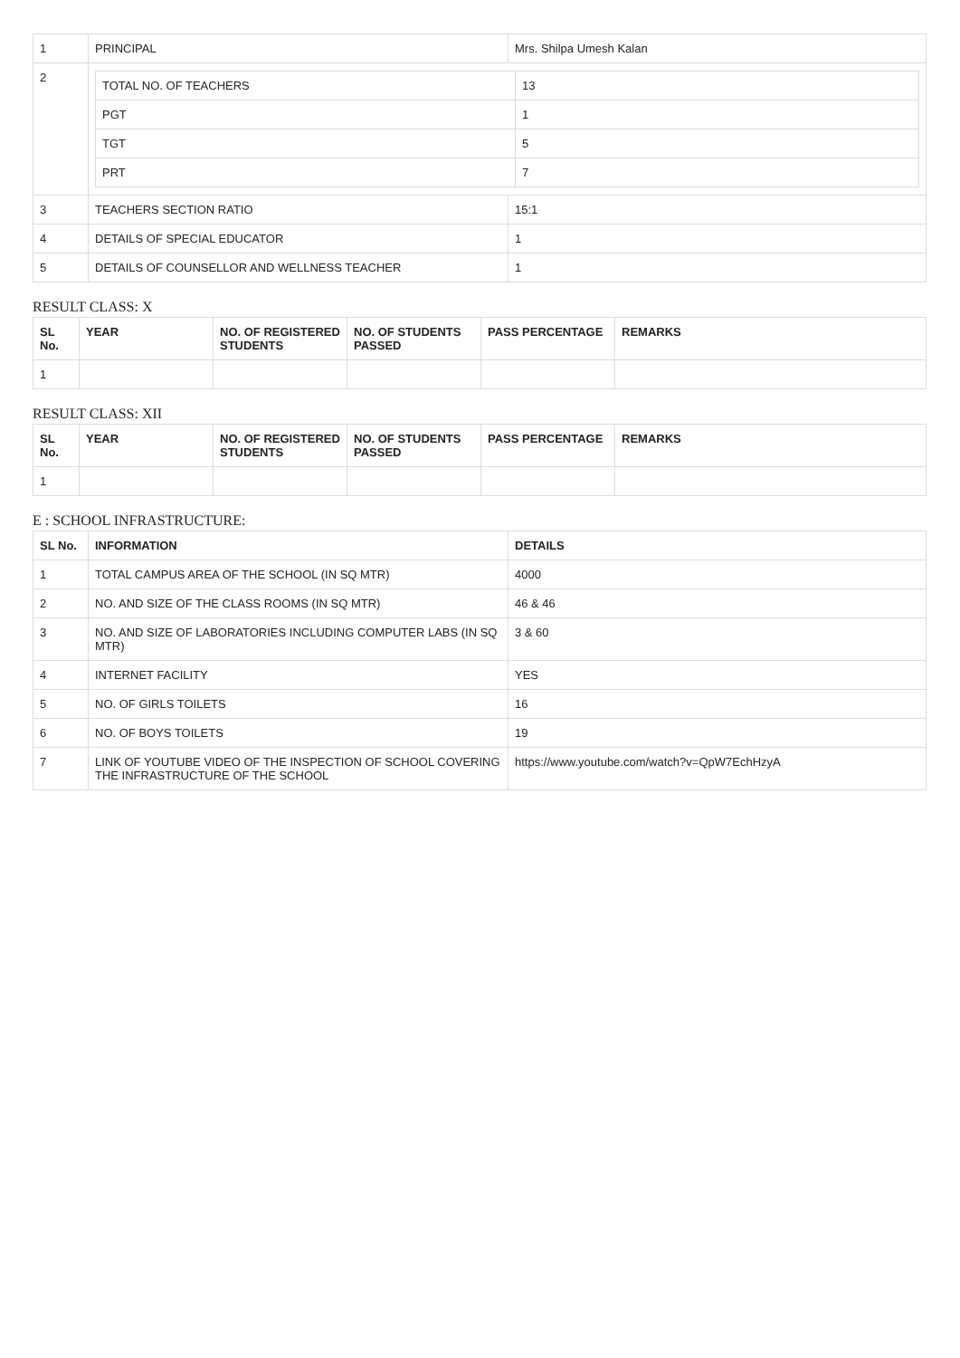| 1 | PRINCIPAL | Mrs. Shilpa Umesh Kalan |
| 2 | / TOTAL NO. OF TEACHERS / 13 / / PGT / 1 / / TGT / 5 / / PRT / 7 / | |
| 3 | TEACHERS SECTION RATIO | 15:1 |
| 4 | DETAILS OF SPECIAL EDUCATOR | 1 |
| 5 | DETAILS OF COUNSELLOR AND WELLNESS TEACHER | 1 |
RESULT CLASS: X
| SL No. | YEAR | NO. OF REGISTERED STUDENTS | NO. OF STUDENTS PASSED | PASS PERCENTAGE | REMARKS |
| --- | --- | --- | --- | --- | --- |
| 1 | | | | | |
RESULT CLASS: XII
| SL No. | YEAR | NO. OF REGISTERED STUDENTS | NO. OF STUDENTS PASSED | PASS PERCENTAGE | REMARKS |
| --- | --- | --- | --- | --- | --- |
| 1 | | | | | |
E : SCHOOL INFRASTRUCTURE:
| SL No. | INFORMATION | DETAILS |
| --- | --- | --- |
| 1 | TOTAL CAMPUS AREA OF THE SCHOOL (IN SQ MTR) | 4000 |
| 2 | NO. AND SIZE OF THE CLASS ROOMS (IN SQ MTR) | 46 & 46 |
| 3 | NO. AND SIZE OF LABORATORIES INCLUDING COMPUTER LABS (IN SQ MTR) | 3 & 60 |
| 4 | INTERNET FACILITY | YES |
| 5 | NO. OF GIRLS TOILETS | 16 |
| 6 | NO. OF BOYS TOILETS | 19 |
| 7 | LINK OF YOUTUBE VIDEO OF THE INSPECTION OF SCHOOL COVERING THE INFRASTRUCTURE OF THE SCHOOL | https://www.youtube.com/watch?v=QpW7EchHzyA |